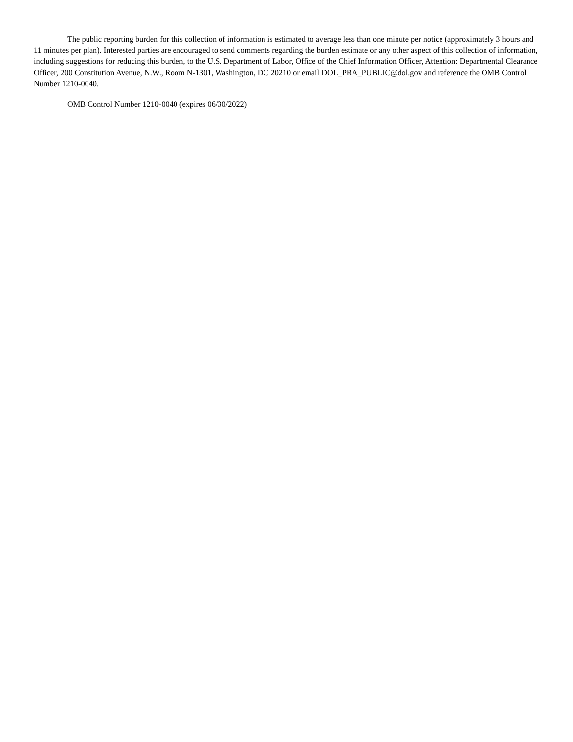The public reporting burden for this collection of information is estimated to average less than one minute per notice (approximately 3 hours and 11 minutes per plan). Interested parties are encouraged to send comments regarding the burden estimate or any other aspect of this collection of information, including suggestions for reducing this burden, to the U.S. Department of Labor, Office of the Chief Information Officer, Attention: Departmental Clearance Officer, 200 Constitution Avenue, N.W., Room N-1301, Washington, DC 20210 or email DOL_PRA_PUBLIC@dol.gov and reference the OMB Control Number 1210-0040.
OMB Control Number 1210-0040 (expires 06/30/2022)